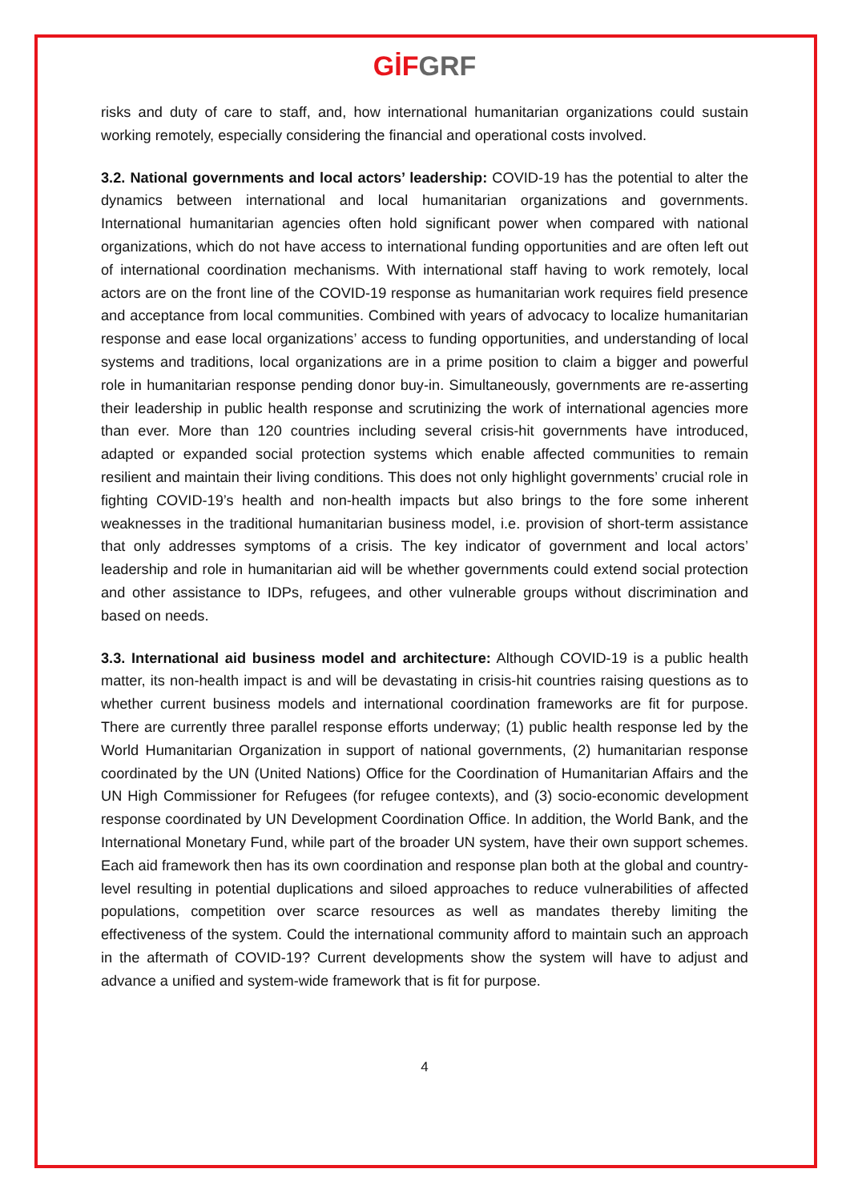GİF GRF
risks and duty of care to staff, and, how international humanitarian organizations could sustain working remotely, especially considering the financial and operational costs involved.
3.2. National governments and local actors’ leadership: COVID-19 has the potential to alter the dynamics between international and local humanitarian organizations and governments. International humanitarian agencies often hold significant power when compared with national organizations, which do not have access to international funding opportunities and are often left out of international coordination mechanisms. With international staff having to work remotely, local actors are on the front line of the COVID-19 response as humanitarian work requires field presence and acceptance from local communities. Combined with years of advocacy to localize humanitarian response and ease local organizations’ access to funding opportunities, and understanding of local systems and traditions, local organizations are in a prime position to claim a bigger and powerful role in humanitarian response pending donor buy-in. Simultaneously, governments are re-asserting their leadership in public health response and scrutinizing the work of international agencies more than ever. More than 120 countries including several crisis-hit governments have introduced, adapted or expanded social protection systems which enable affected communities to remain resilient and maintain their living conditions. This does not only highlight governments’ crucial role in fighting COVID-19’s health and non-health impacts but also brings to the fore some inherent weaknesses in the traditional humanitarian business model, i.e. provision of short-term assistance that only addresses symptoms of a crisis. The key indicator of government and local actors’ leadership and role in humanitarian aid will be whether governments could extend social protection and other assistance to IDPs, refugees, and other vulnerable groups without discrimination and based on needs.
3.3. International aid business model and architecture: Although COVID-19 is a public health matter, its non-health impact is and will be devastating in crisis-hit countries raising questions as to whether current business models and international coordination frameworks are fit for purpose. There are currently three parallel response efforts underway; (1) public health response led by the World Humanitarian Organization in support of national governments, (2) humanitarian response coordinated by the UN (United Nations) Office for the Coordination of Humanitarian Affairs and the UN High Commissioner for Refugees (for refugee contexts), and (3) socio-economic development response coordinated by UN Development Coordination Office. In addition, the World Bank, and the International Monetary Fund, while part of the broader UN system, have their own support schemes. Each aid framework then has its own coordination and response plan both at the global and country-level resulting in potential duplications and siloed approaches to reduce vulnerabilities of affected populations, competition over scarce resources as well as mandates thereby limiting the effectiveness of the system. Could the international community afford to maintain such an approach in the aftermath of COVID-19? Current developments show the system will have to adjust and advance a unified and system-wide framework that is fit for purpose.
4